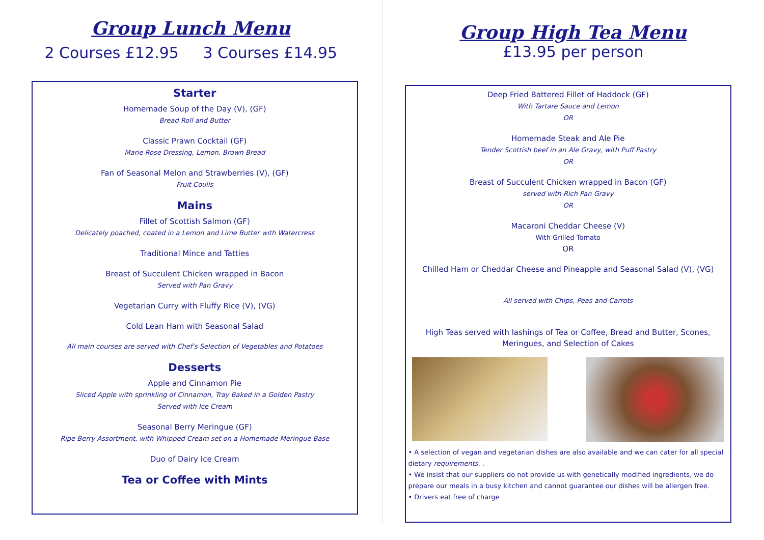Group Lunch Menu
2 Courses £12.95 3 Courses £14.95
Starter
Homemade Soup of the Day (V), (GF)
Bread Roll and Butter
Classic Prawn Cocktail (GF)
Marie Rose Dressing, Lemon, Brown Bread
Fan of Seasonal Melon and Strawberries (V), (GF)
Fruit Coulis
Mains
Fillet of Scottish Salmon (GF)
Delicately poached, coated in a Lemon and Lime Butter with Watercress
Traditional Mince and Tatties
Breast of Succulent Chicken wrapped in Bacon
Served with Pan Gravy
Vegetarian Curry with Fluffy Rice (V), (VG)
Cold Lean Ham with Seasonal Salad
All main courses are served with Chef's Selection of Vegetables and Potatoes
Desserts
Apple and Cinnamon Pie
Sliced Apple with sprinkling of Cinnamon, Tray Baked in a Golden Pastry
Served with Ice Cream
Seasonal Berry Meringue (GF)
Ripe Berry Assortment, with Whipped Cream set on a Homemade Meringue Base
Duo of Dairy Ice Cream
Tea or Coffee with Mints
Group High Tea Menu
£13.95 per person
Deep Fried Battered Fillet of Haddock (GF)
With Tartare Sauce and Lemon
OR
Homemade Steak and Ale Pie
Tender Scottish beef in an Ale Gravy, with Puff Pastry
OR
Breast of Succulent Chicken wrapped in Bacon (GF)
served with Rich Pan Gravy
OR
Macaroni Cheddar Cheese (V)
With Grilled Tomato
OR
Chilled Ham or Cheddar Cheese and Pineapple and Seasonal Salad (V), (VG)
All served with Chips, Peas and Carrots
High Teas served with lashings of Tea or Coffee, Bread and Butter, Scones,
Meringues, and Selection of Cakes
• A selection of vegan and vegetarian dishes are also available and we can cater for all special dietary requirements. .
• We insist that our suppliers do not provide us with genetically modified ingredients, we do prepare our meals in a busy kitchen and cannot guarantee our dishes will be allergen free.
• Drivers eat free of charge